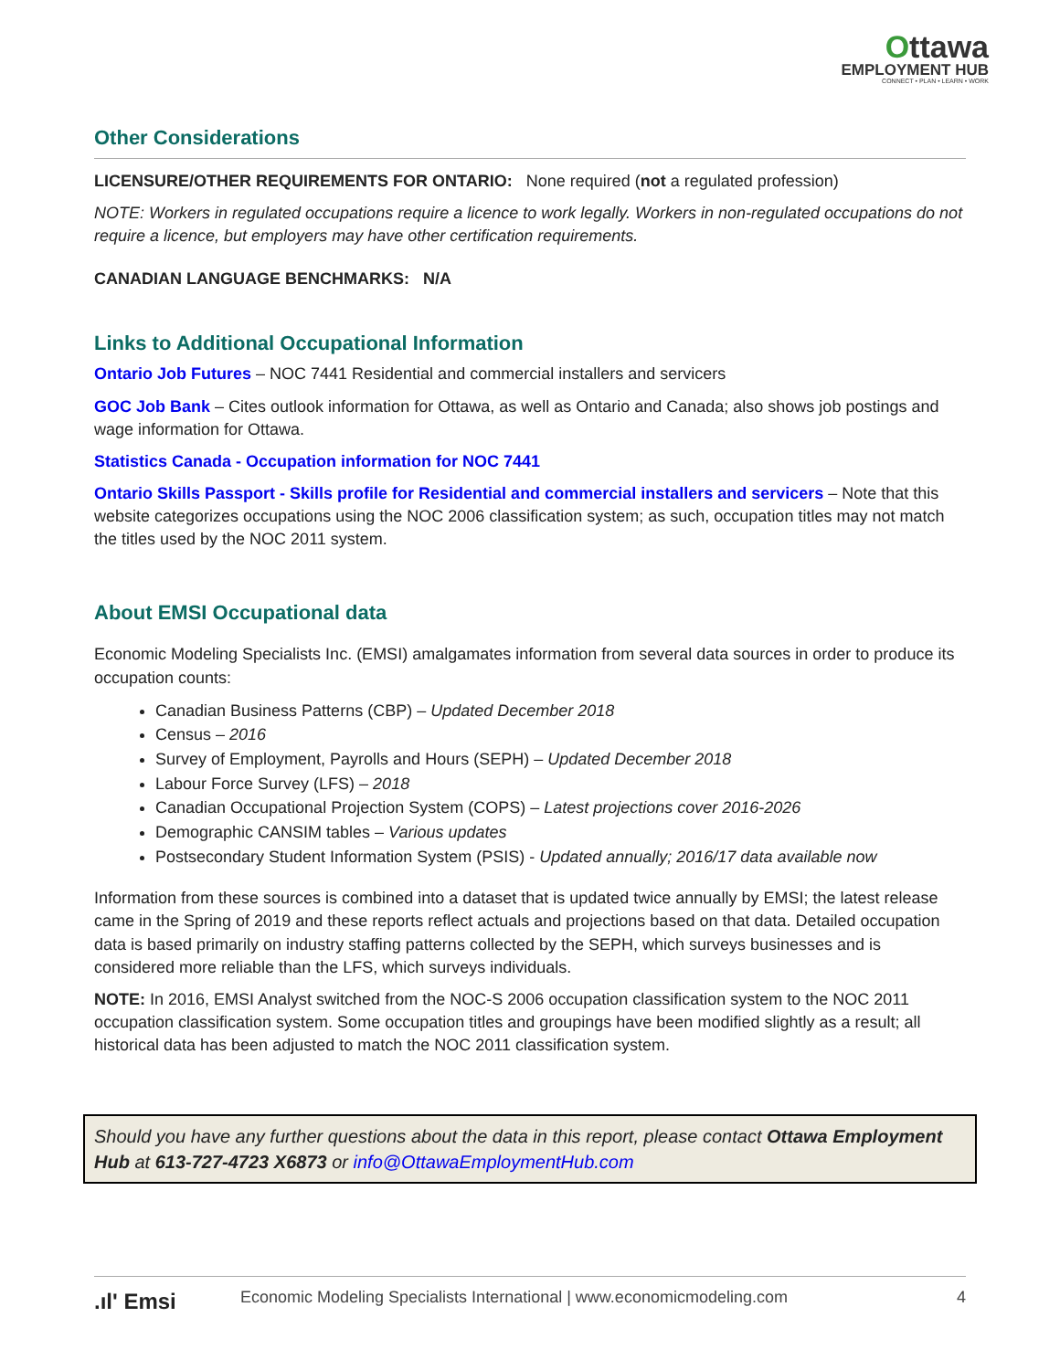Ottawa
EMPLOYMENT HUB
CONNECT • PLAN • LEARN • WORK
Other Considerations
LICENSURE/OTHER REQUIREMENTS FOR ONTARIO: None required (not a regulated profession)
NOTE: Workers in regulated occupations require a licence to work legally. Workers in non-regulated occupations do not require a licence, but employers may have other certification requirements.
CANADIAN LANGUAGE BENCHMARKS: N/A
Links to Additional Occupational Information
Ontario Job Futures – NOC 7441 Residential and commercial installers and servicers
GOC Job Bank – Cites outlook information for Ottawa, as well as Ontario and Canada; also shows job postings and wage information for Ottawa.
Statistics Canada - Occupation information for NOC 7441
Ontario Skills Passport - Skills profile for Residential and commercial installers and servicers – Note that this website categorizes occupations using the NOC 2006 classification system; as such, occupation titles may not match the titles used by the NOC 2011 system.
About EMSI Occupational data
Economic Modeling Specialists Inc. (EMSI) amalgamates information from several data sources in order to produce its occupation counts:
Canadian Business Patterns (CBP) – Updated December 2018
Census – 2016
Survey of Employment, Payrolls and Hours (SEPH) – Updated December 2018
Labour Force Survey (LFS) – 2018
Canadian Occupational Projection System (COPS) – Latest projections cover 2016-2026
Demographic CANSIM tables – Various updates
Postsecondary Student Information System (PSIS) - Updated annually; 2016/17 data available now
Information from these sources is combined into a dataset that is updated twice annually by EMSI; the latest release came in the Spring of 2019 and these reports reflect actuals and projections based on that data. Detailed occupation data is based primarily on industry staffing patterns collected by the SEPH, which surveys businesses and is considered more reliable than the LFS, which surveys individuals.
NOTE: In 2016, EMSI Analyst switched from the NOC-S 2006 occupation classification system to the NOC 2011 occupation classification system. Some occupation titles and groupings have been modified slightly as a result; all historical data has been adjusted to match the NOC 2011 classification system.
Should you have any further questions about the data in this report, please contact Ottawa Employment Hub at 613-727-4723 X6873 or info@OttawaEmploymentHub.com
.ıl' Emsi
Economic Modeling Specialists International | www.economicmodeling.com
4